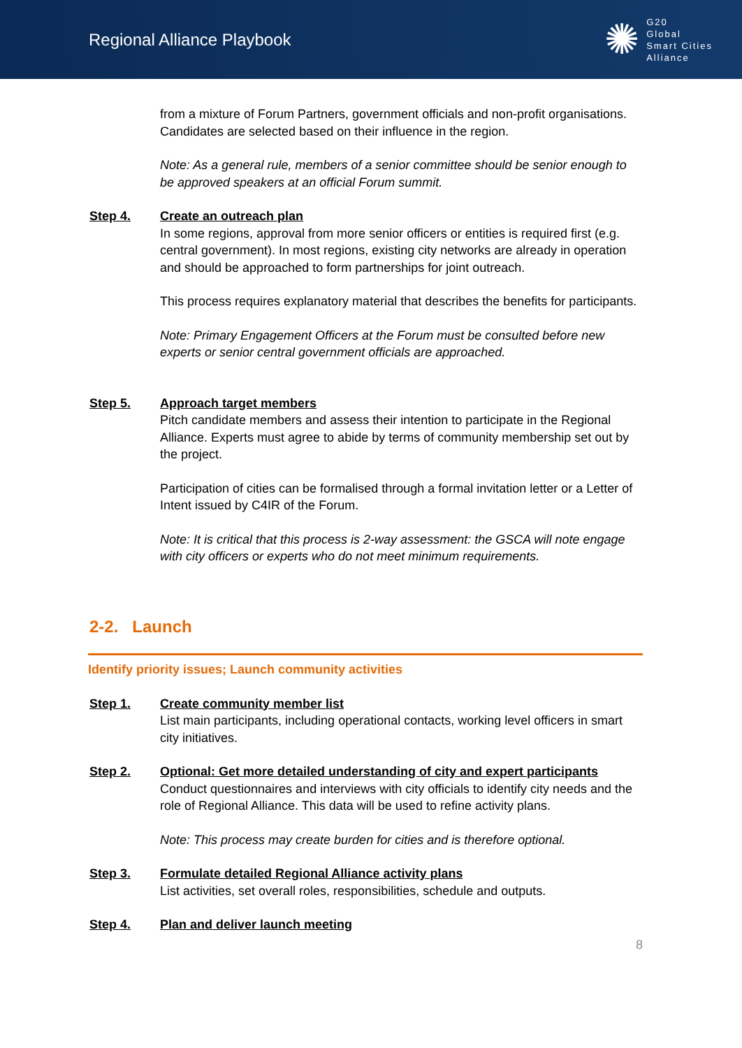Regional Alliance Playbook
✺
G20
Global
Smart Cities
Alliance
from a mixture of Forum Partners, government officials and non-profit organisations. Candidates are selected based on their influence in the region.
Note: As a general rule, members of a senior committee should be senior enough to be approved speakers at an official Forum summit.
Step 4. Create an outreach plan
In some regions, approval from more senior officers or entities is required first (e.g. central government). In most regions, existing city networks are already in operation and should be approached to form partnerships for joint outreach.
This process requires explanatory material that describes the benefits for participants.
Note: Primary Engagement Officers at the Forum must be consulted before new experts or senior central government officials are approached.
Step 5. Approach target members
Pitch candidate members and assess their intention to participate in the Regional Alliance. Experts must agree to abide by terms of community membership set out by the project.
Participation of cities can be formalised through a formal invitation letter or a Letter of Intent issued by C4IR of the Forum.
Note: It is critical that this process is 2-way assessment: the GSCA will note engage with city officers or experts who do not meet minimum requirements.
2-2. Launch
Identify priority issues; Launch community activities
Step 1. Create community member list
List main participants, including operational contacts, working level officers in smart city initiatives.
Step 2. Optional: Get more detailed understanding of city and expert participants
Conduct questionnaires and interviews with city officials to identify city needs and the role of Regional Alliance. This data will be used to refine activity plans.
Note: This process may create burden for cities and is therefore optional.
Step 3. Formulate detailed Regional Alliance activity plans
List activities, set overall roles, responsibilities, schedule and outputs.
Step 4. Plan and deliver launch meeting
8